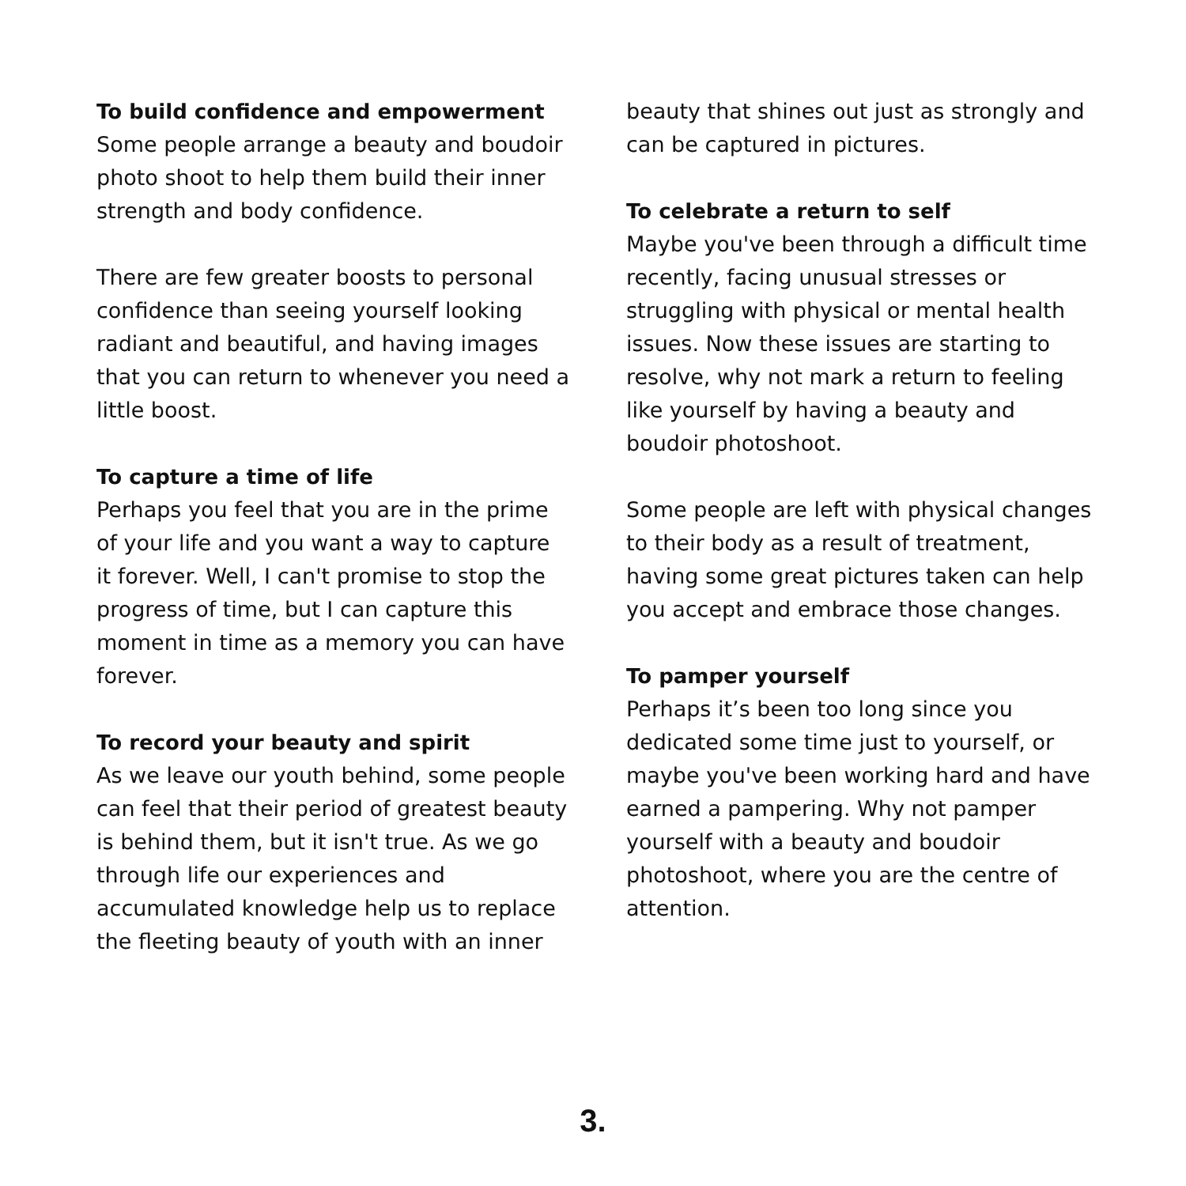To build confidence and empowerment
Some people arrange a beauty and boudoir photo shoot to help them build their inner strength and body confidence.
There are few greater boosts to personal confidence than seeing yourself looking radiant and beautiful, and having images that you can return to whenever you need a little boost.
To capture a time of life
Perhaps you feel that you are in the prime of your life and you want a way to capture it forever. Well, I can't promise to stop the progress of time, but I can capture this moment in time as a memory you can have forever.
To record your beauty and spirit
As we leave our youth behind, some people can feel that their period of greatest beauty is behind them, but it isn't true. As we go through life our experiences and accumulated knowledge help us to replace the fleeting beauty of youth with an inner
beauty that shines out just as strongly and can be captured in pictures.
To celebrate a return to self
Maybe you've been through a difficult time recently, facing unusual stresses or struggling with physical or mental health issues. Now these issues are starting to resolve, why not mark a return to feeling like yourself by having a beauty and boudoir photoshoot.
Some people are left with physical changes to their body as a result of treatment, having some great pictures taken can help you accept and embrace those changes.
To pamper yourself
Perhaps it’s been too long since you dedicated some time just to yourself, or maybe you've been working hard and have earned a pampering. Why not pamper yourself with a beauty and boudoir photoshoot, where you are the centre of attention.
3.